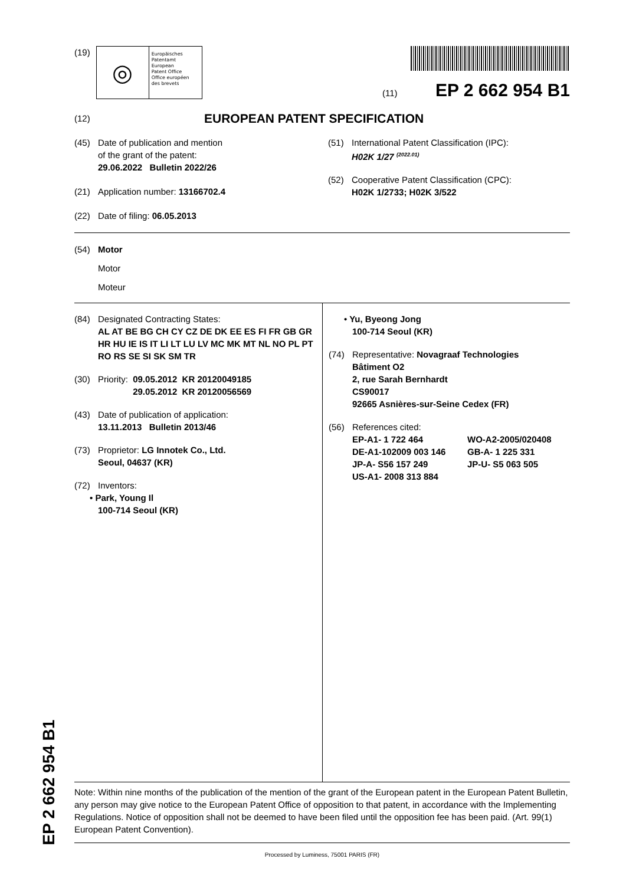(19)
◎
Europäisches
Patentamt
European
Patent Office
Office européen
des brevets
(11) EP 2 662 954 B1
(12) EUROPEAN PATENT SPECIFICATION
(45) Date of publication and mention
of the grant of the patent:
29.06.2022 Bulletin 2022/26
(21) Application number: 13166702.4
(22) Date of filing: 06.05.2013
(51) International Patent Classification (IPC):
H02K 1/27 <sup>(2022.01)</sup>
(52) Cooperative Patent Classification (CPC):
H02K 1/2733; H02K 3/522
(54) Motor
Motor
Moteur
(84) Designated Contracting States:
AL AT BE BG CH CY CZ DE DK EE ES FI FR GB GR HR HU IE IS IT LI LT LU LV MC MK MT NL NO PL PT RO RS SE SI SK SM TR
(30) Priority: 09.05.2012 KR 20120049185
29.05.2012 KR 20120056569
(43) Date of publication of application:
13.11.2013 Bulletin 2013/46
(73) Proprietor: LG Innotek Co., Ltd.
Seoul, 04637 (KR)
(72) Inventors:
• Park, Young Il
100-714 Seoul (KR)
• Yu, Byeong Jong
100-714 Seoul (KR)
(74) Representative: Novagraaf Technologies
Bâtiment O2
2, rue Sarah Bernhardt
CS90017
92665 Asnières-sur-Seine Cedex (FR)
(56) References cited:
EP-A1- 1 722 464 WO-A2-2005/020408 DE-A1-102009 003 146 GB-A- 1 225 331 JP-A- S56 157 249 JP-U- S5 063 505 US-A1- 2008 313 884
Note: Within nine months of the publication of the mention of the grant of the European patent in the European Patent Bulletin, any person may give notice to the European Patent Office of opposition to that patent, in accordance with the Implementing Regulations. Notice of opposition shall not be deemed to have been filed until the opposition fee has been paid. (Art. 99(1) European Patent Convention).
Processed by Luminess, 75001 PARIS (FR)
EP 2 662 954 B1